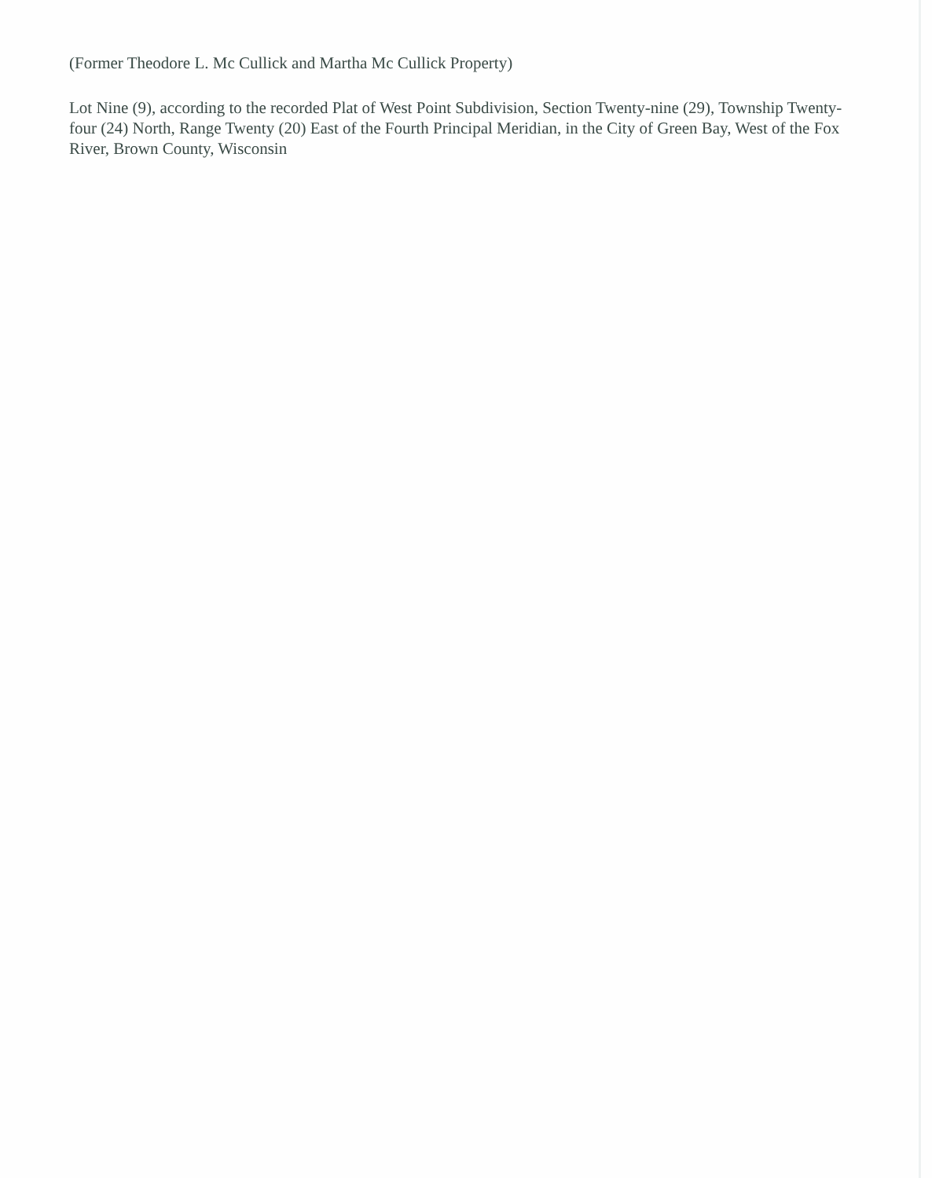(Former Theodore L. Mc Cullick and Martha Mc Cullick Property)
Lot Nine (9), according to the recorded Plat of West Point Subdivision, Section Twenty-nine (29), Township Twenty-four (24) North, Range Twenty (20) East of the Fourth Principal Meridian, in the City of Green Bay, West of the Fox River, Brown County, Wisconsin